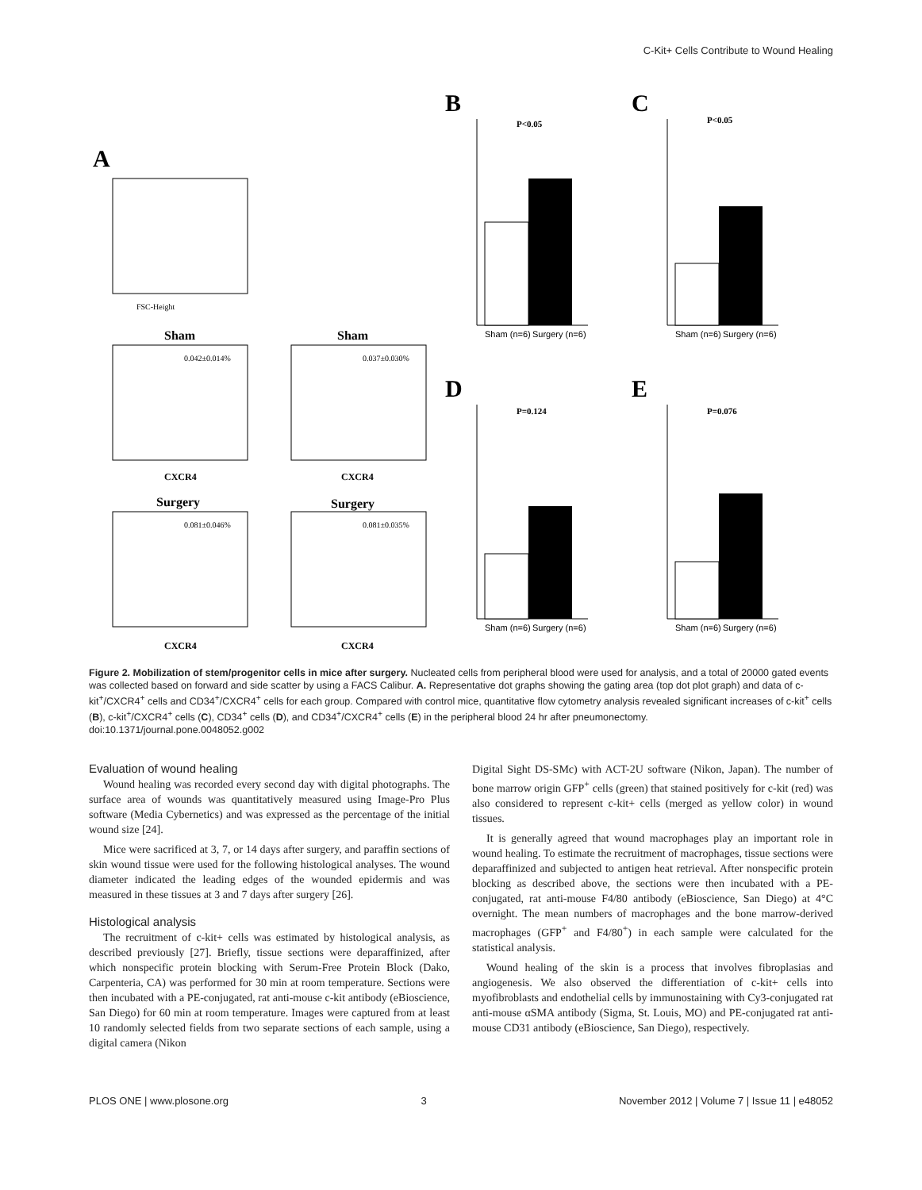C-Kit+ Cells Contribute to Wound Healing
A
FSC-Height
Sham
0.042±0.014%
CXCR4
Sham
0.037±0.030%
CXCR4
Surgery
0.081±0.046%
CXCR4
Surgery
0.081±0.035%
CXCR4
B
P<0.05
Sham (n=6)
Surgery (n=6)
C
P<0.05
Sham (n=6)
Surgery (n=6)
D
P=0.124
Sham (n=6)
Surgery (n=6)
E
P=0.076
Sham (n=6)
Surgery (n=6)
Figure 2. Mobilization of stem/progenitor cells in mice after surgery. Nucleated cells from peripheral blood were used for analysis, and a total of 20000 gated events was collected based on forward and side scatter by using a FACS Calibur. A. Representative dot graphs showing the gating area (top dot plot graph) and data of c-kit<sup>+</sup>/CXCR4<sup>+</sup> cells and CD34<sup>+</sup>/CXCR4<sup>+</sup> cells for each group. Compared with control mice, quantitative flow cytometry analysis revealed significant increases of c-kit<sup>+</sup> cells (B), c-kit<sup>+</sup>/CXCR4<sup>+</sup> cells (C), CD34<sup>+</sup> cells (D), and CD34<sup>+</sup>/CXCR4<sup>+</sup> cells (E) in the peripheral blood 24 hr after pneumonectomy.
doi:10.1371/journal.pone.0048052.g002
Evaluation of wound healing
Wound healing was recorded every second day with digital photographs. The surface area of wounds was quantitatively measured using Image-Pro Plus software (Media Cybernetics) and was expressed as the percentage of the initial wound size [24].
Mice were sacrificed at 3, 7, or 14 days after surgery, and paraffin sections of skin wound tissue were used for the following histological analyses. The wound diameter indicated the leading edges of the wounded epidermis and was measured in these tissues at 3 and 7 days after surgery [26].
Histological analysis
The recruitment of c-kit+ cells was estimated by histological analysis, as described previously [27]. Briefly, tissue sections were deparaffinized, after which nonspecific protein blocking with Serum-Free Protein Block (Dako, Carpenteria, CA) was performed for 30 min at room temperature. Sections were then incubated with a PE-conjugated, rat anti-mouse c-kit antibody (eBioscience, San Diego) for 60 min at room temperature. Images were captured from at least 10 randomly selected fields from two separate sections of each sample, using a digital camera (Nikon
Digital Sight DS-SMc) with ACT-2U software (Nikon, Japan). The number of bone marrow origin GFP<sup>+</sup> cells (green) that stained positively for c-kit (red) was also considered to represent c-kit+ cells (merged as yellow color) in wound tissues.
It is generally agreed that wound macrophages play an important role in wound healing. To estimate the recruitment of macrophages, tissue sections were deparaffinized and subjected to antigen heat retrieval. After nonspecific protein blocking as described above, the sections were then incubated with a PE-conjugated, rat anti-mouse F4/80 antibody (eBioscience, San Diego) at 4°C overnight. The mean numbers of macrophages and the bone marrow-derived macrophages (GFP<sup>+</sup> and F4/80<sup>+</sup>) in each sample were calculated for the statistical analysis.
Wound healing of the skin is a process that involves fibroplasias and angiogenesis. We also observed the differentiation of c-kit+ cells into myofibroblasts and endothelial cells by immunostaining with Cy3-conjugated rat anti-mouse αSMA antibody (Sigma, St. Louis, MO) and PE-conjugated rat anti-mouse CD31 antibody (eBioscience, San Diego), respectively.
PLOS ONE | www.plosone.org 3 November 2012 | Volume 7 | Issue 11 | e48052